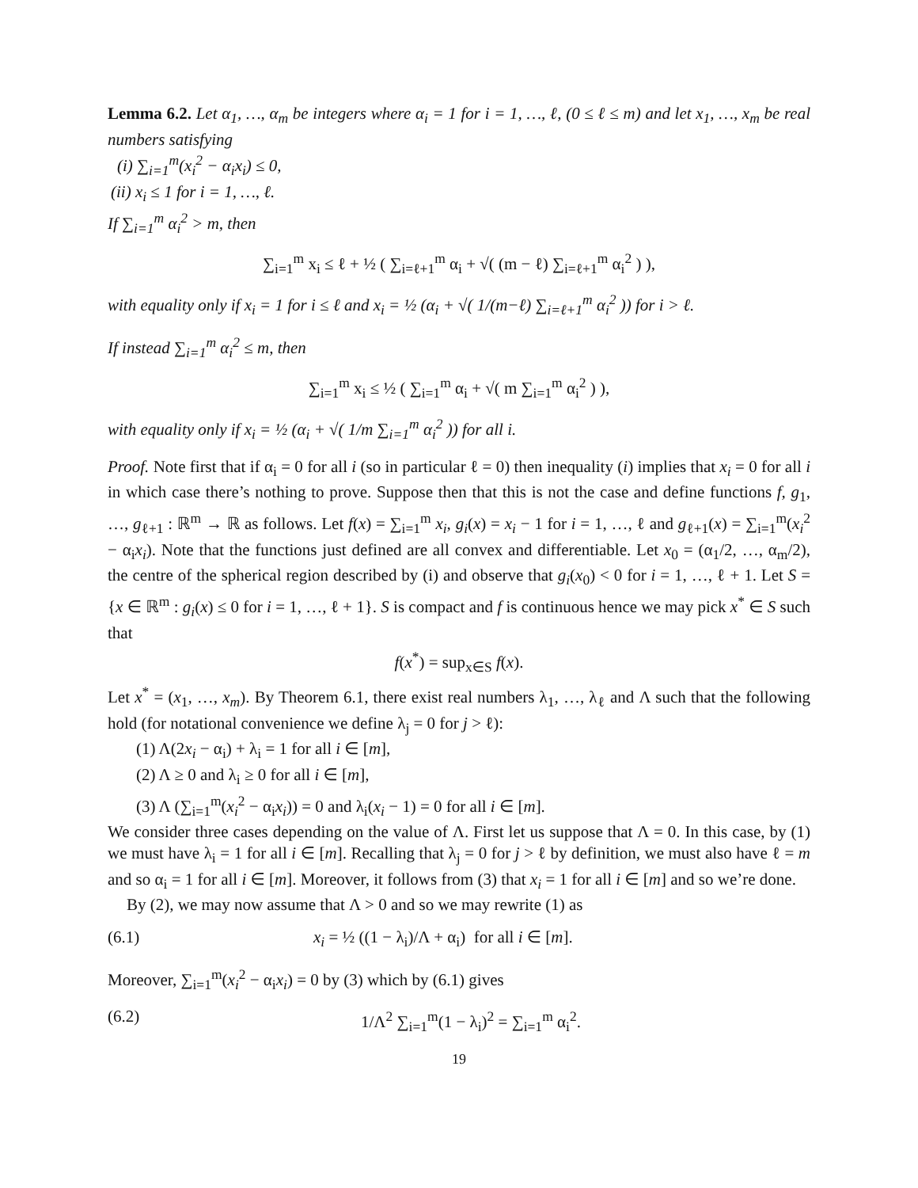Lemma 6.2. Let α<sub>1</sub>, …, α<sub>m</sub> be integers where α<sub>i</sub> = 1 for i = 1, …, ℓ, (0 ≤ ℓ ≤ m) and let x<sub>1</sub>, …, x<sub>m</sub> be real numbers satisfying
(i) ∑<sub>i=1</sub><sup>m</sup>(x<sub>i</sub><sup>2</sup> − α<sub>i</sub>x<sub>i</sub>) ≤ 0,
(ii) x<sub>i</sub> ≤ 1 for i = 1, …, ℓ.
If ∑<sub>i=1</sub><sup>m</sup> α<sub>i</sub><sup>2</sup> > m, then
∑<sub>i=1</sub><sup>m</sup> x<sub>i</sub> ≤ ℓ + ½ ( ∑<sub>i=ℓ+1</sub><sup>m</sup> α<sub>i</sub> + √( (m − ℓ) ∑<sub>i=ℓ+1</sub><sup>m</sup> α<sub>i</sub><sup>2</sup> ) ),
with equality only if x<sub>i</sub> = 1 for i ≤ ℓ and x<sub>i</sub> = ½ (α<sub>i</sub> + √( 1/(m−ℓ) ∑<sub>i=ℓ+1</sub><sup>m</sup> α<sub>i</sub><sup>2</sup> )) for i > ℓ.
If instead ∑<sub>i=1</sub><sup>m</sup> α<sub>i</sub><sup>2</sup> ≤ m, then
∑<sub>i=1</sub><sup>m</sup> x<sub>i</sub> ≤ ½ ( ∑<sub>i=1</sub><sup>m</sup> α<sub>i</sub> + √( m ∑<sub>i=1</sub><sup>m</sup> α<sub>i</sub><sup>2</sup> ) ),
with equality only if x<sub>i</sub> = ½ (α<sub>i</sub> + √( 1/m ∑<sub>i=1</sub><sup>m</sup> α<sub>i</sub><sup>2</sup> )) for all i.
Proof. Note first that if α<sub>i</sub> = 0 for all i (so in particular ℓ = 0) then inequality (i) implies that x<sub>i</sub> = 0 for all i in which case there’s nothing to prove. Suppose then that this is not the case and define functions f, g<sub>1</sub>, …, g<sub>ℓ+1</sub> : ℝ<sup>m</sup> → ℝ as follows. Let f(x) = ∑<sub>i=1</sub><sup>m</sup> x<sub>i</sub>, g<sub>i</sub>(x) = x<sub>i</sub> − 1 for i = 1, …, ℓ and g<sub>ℓ+1</sub>(x) = ∑<sub>i=1</sub><sup>m</sup>(x<sub>i</sub><sup>2</sup> − α<sub>i</sub>x<sub>i</sub>). Note that the functions just defined are all convex and differentiable. Let x<sub>0</sub> = (α<sub>1</sub>/2, …, α<sub>m</sub>/2), the centre of the spherical region described by (i) and observe that g<sub>i</sub>(x<sub>0</sub>) < 0 for i = 1, …, ℓ + 1. Let S = {x ∈ ℝ<sup>m</sup> : g<sub>i</sub>(x) ≤ 0 for i = 1, …, ℓ + 1}. S is compact and f is continuous hence we may pick x<sup>*</sup> ∈ S such that
f(x<sup>*</sup>) = sup<sub>x∈S</sub> f(x).
Let x<sup>*</sup> = (x<sub>1</sub>, …, x<sub>m</sub>). By Theorem 6.1, there exist real numbers λ<sub>1</sub>, …, λ<sub>ℓ</sub> and Λ such that the following hold (for notational convenience we define λ<sub>j</sub> = 0 for j > ℓ):
(1) Λ(2x<sub>i</sub> − α<sub>i</sub>) + λ<sub>i</sub> = 1 for all i ∈ [m],
(2) Λ ≥ 0 and λ<sub>i</sub> ≥ 0 for all i ∈ [m],
(3) Λ (∑<sub>i=1</sub><sup>m</sup>(x<sub>i</sub><sup>2</sup> − α<sub>i</sub>x<sub>i</sub>)) = 0 and λ<sub>i</sub>(x<sub>i</sub> − 1) = 0 for all i ∈ [m].
We consider three cases depending on the value of Λ. First let us suppose that Λ = 0. In this case, by (1) we must have λ<sub>i</sub> = 1 for all i ∈ [m]. Recalling that λ<sub>j</sub> = 0 for j > ℓ by definition, we must also have ℓ = m and so α<sub>i</sub> = 1 for all i ∈ [m]. Moreover, it follows from (3) that x<sub>i</sub> = 1 for all i ∈ [m] and so we’re done.
By (2), we may now assume that Λ > 0 and so we may rewrite (1) as
(6.1) x<sub>i</sub> = ½ ((1 − λ<sub>i</sub>)/Λ + α<sub>i</sub>) for all i ∈ [m].
Moreover, ∑<sub>i=1</sub><sup>m</sup>(x<sub>i</sub><sup>2</sup> − α<sub>i</sub>x<sub>i</sub>) = 0 by (3) which by (6.1) gives
(6.2) 1/Λ<sup>2</sup> ∑<sub>i=1</sub><sup>m</sup>(1 − λ<sub>i</sub>)<sup>2</sup> = ∑<sub>i=1</sub><sup>m</sup> α<sub>i</sub><sup>2</sup>.
19